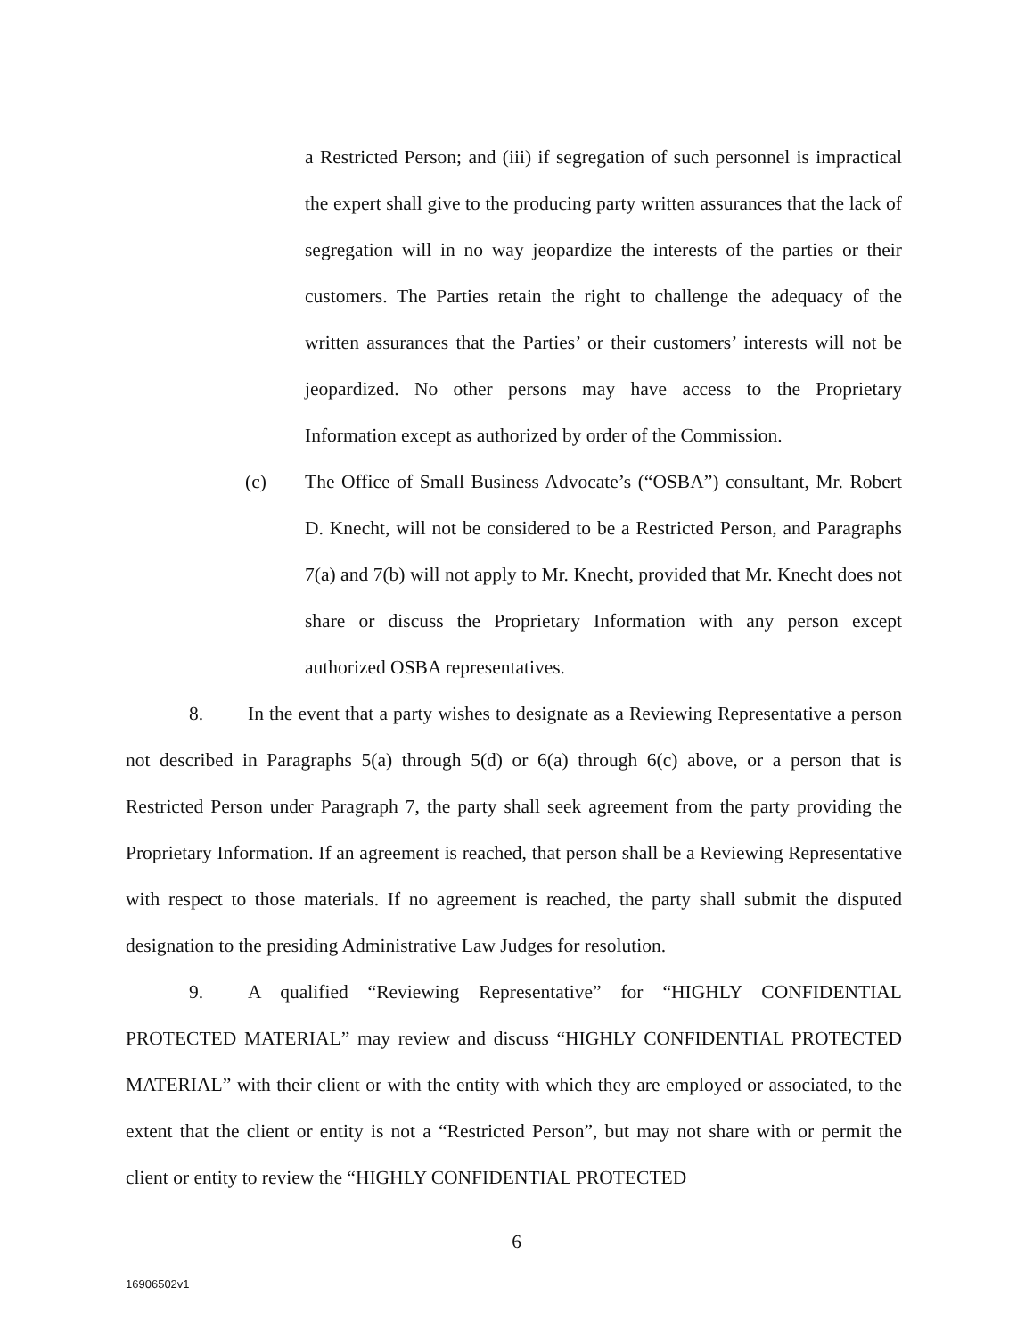a Restricted Person; and (iii) if segregation of such personnel is impractical the expert shall give to the producing party written assurances that the lack of segregation will in no way jeopardize the interests of the parties or their customers. The Parties retain the right to challenge the adequacy of the written assurances that the Parties’ or their customers’ interests will not be jeopardized. No other persons may have access to the Proprietary Information except as authorized by order of the Commission.
(c) The Office of Small Business Advocate’s (“OSBA”) consultant, Mr. Robert D. Knecht, will not be considered to be a Restricted Person, and Paragraphs 7(a) and 7(b) will not apply to Mr. Knecht, provided that Mr. Knecht does not share or discuss the Proprietary Information with any person except authorized OSBA representatives.
8. In the event that a party wishes to designate as a Reviewing Representative a person not described in Paragraphs 5(a) through 5(d) or 6(a) through 6(c) above, or a person that is Restricted Person under Paragraph 7, the party shall seek agreement from the party providing the Proprietary Information. If an agreement is reached, that person shall be a Reviewing Representative with respect to those materials. If no agreement is reached, the party shall submit the disputed designation to the presiding Administrative Law Judges for resolution.
9. A qualified “Reviewing Representative” for “HIGHLY CONFIDENTIAL PROTECTED MATERIAL” may review and discuss “HIGHLY CONFIDENTIAL PROTECTED MATERIAL” with their client or with the entity with which they are employed or associated, to the extent that the client or entity is not a “Restricted Person”, but may not share with or permit the client or entity to review the “HIGHLY CONFIDENTIAL PROTECTED
6
16906502v1